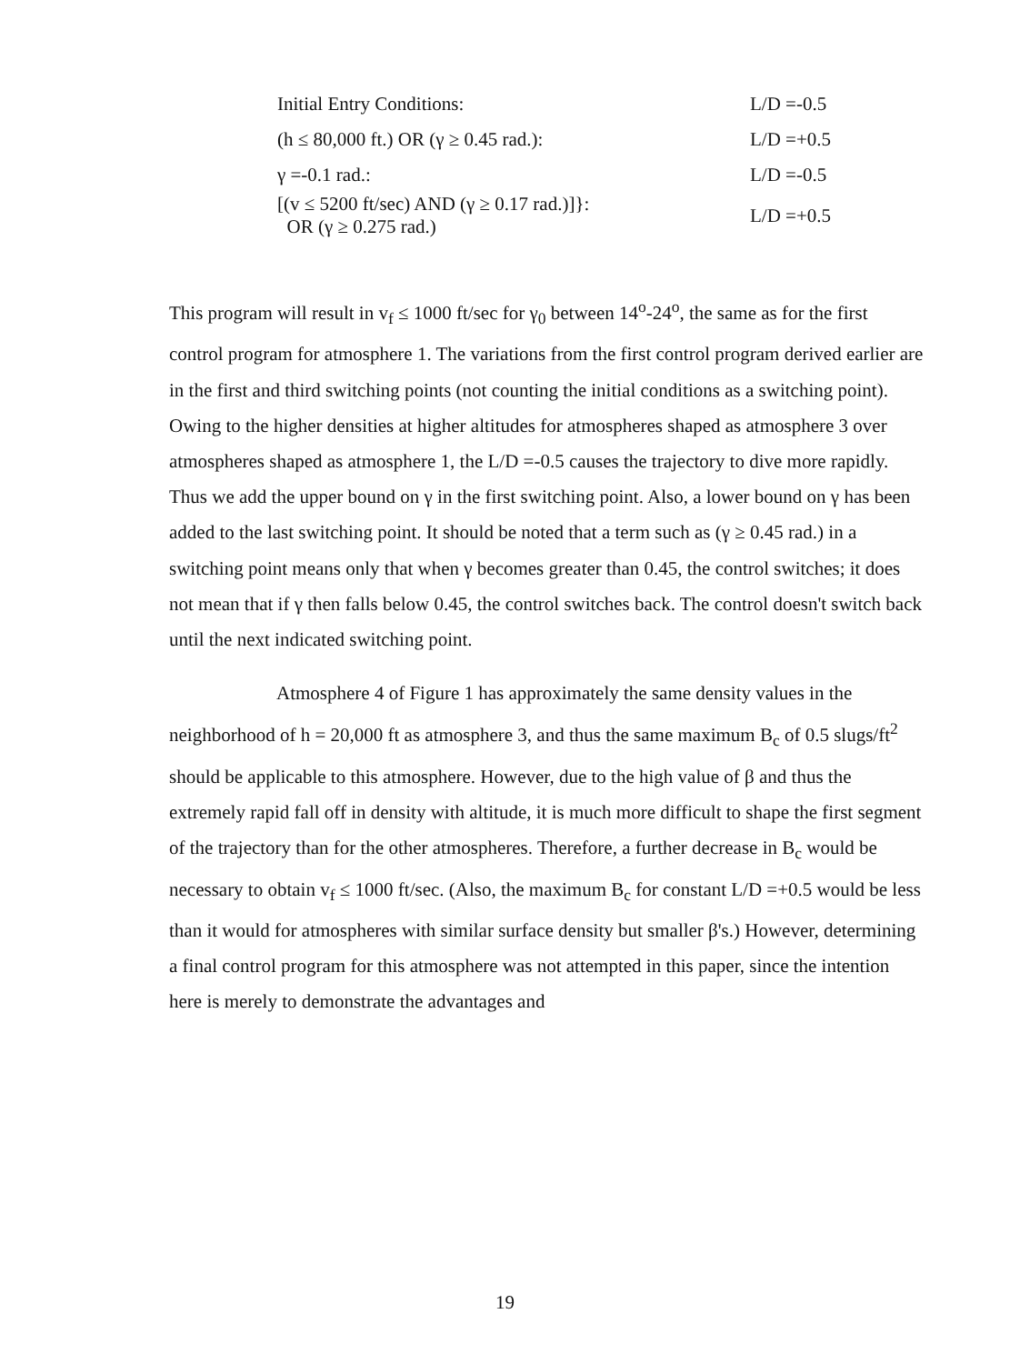| Initial Entry Conditions: | L/D =-0.5 |
| (h ≤ 80,000 ft.) OR (γ ≥ 0.45 rad.): | L/D =+0.5 |
| γ =-0.1 rad.: | L/D =-0.5 |
| [(v ≤ 5200 ft/sec) AND (γ ≥ 0.17 rad.)]}: OR (γ ≥ 0.275 rad.) | L/D =+0.5 |
This program will result in v<sub>f</sub> ≤ 1000 ft/sec for γ<sub>0</sub> between 14<sup>o</sup>-24<sup>o</sup>, the same as for the first control program for atmosphere 1. The variations from the first control program derived earlier are in the first and third switching points (not counting the initial conditions as a switching point). Owing to the higher densities at higher altitudes for atmospheres shaped as atmosphere 3 over atmospheres shaped as atmosphere 1, the L/D =-0.5 causes the trajectory to dive more rapidly. Thus we add the upper bound on γ in the first switching point. Also, a lower bound on γ has been added to the last switching point. It should be noted that a term such as (γ ≥ 0.45 rad.) in a switching point means only that when γ becomes greater than 0.45, the control switches; it does not mean that if γ then falls below 0.45, the control switches back. The control doesn't switch back until the next indicated switching point.
Atmosphere 4 of Figure 1 has approximately the same density values in the neighborhood of h = 20,000 ft as atmosphere 3, and thus the same maximum B<sub>c</sub> of 0.5 slugs/ft<sup>2</sup> should be applicable to this atmosphere. However, due to the high value of β and thus the extremely rapid fall off in density with altitude, it is much more difficult to shape the first segment of the trajectory than for the other atmospheres. Therefore, a further decrease in B<sub>c</sub> would be necessary to obtain v<sub>f</sub> ≤ 1000 ft/sec. (Also, the maximum B<sub>c</sub> for constant L/D =+0.5 would be less than it would for atmospheres with similar surface density but smaller β's.) However, determining a final control program for this atmosphere was not attempted in this paper, since the intention here is merely to demonstrate the advantages and
19